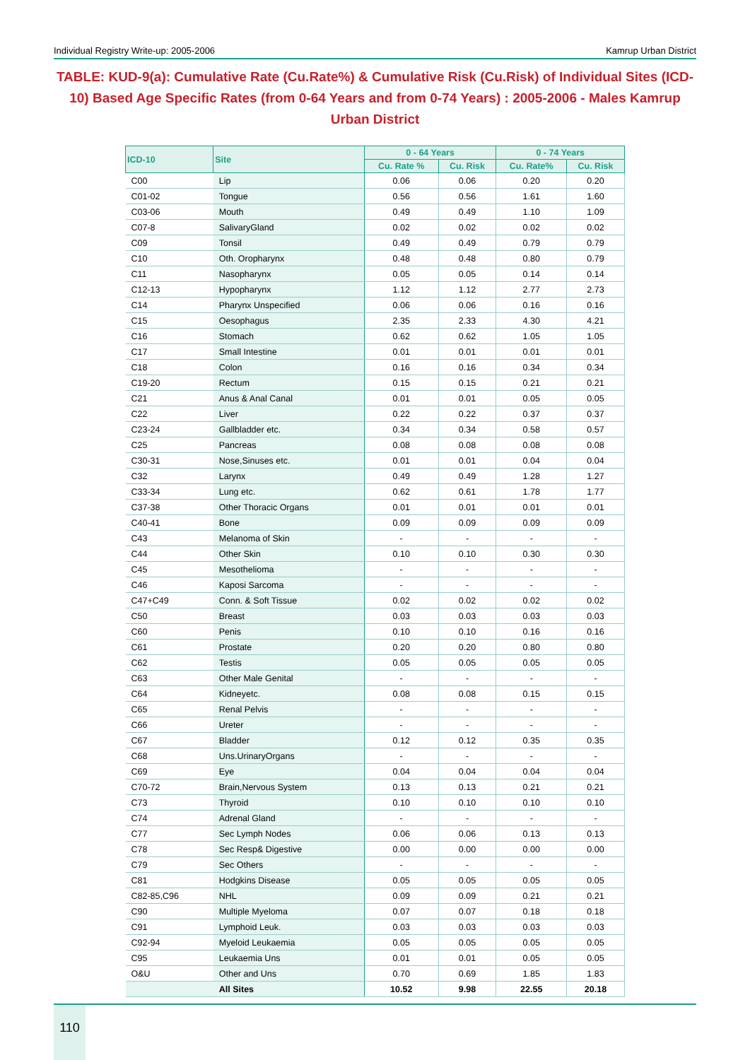Individual Registry Write-up: 2005-2006 Kamrup Urban District
TABLE: KUD-9(a): Cumulative Rate (Cu.Rate%) & Cumulative Risk (Cu.Risk) of Individual Sites (ICD-10) Based Age Specific Rates (from 0-64 Years and from 0-74 Years) : 2005-2006 - Males Kamrup Urban District
| ICD-10 | Site | 0 - 64 Years | | 0 - 74 Years | |
| --- | --- | --- | --- | --- | --- |
| | | Cu. Rate % | Cu. Risk | Cu. Rate% | Cu. Risk |
| C00 | Lip | 0.06 | 0.06 | 0.20 | 0.20 |
| C01-02 | Tongue | 0.56 | 0.56 | 1.61 | 1.60 |
| C03-06 | Mouth | 0.49 | 0.49 | 1.10 | 1.09 |
| C07-8 | SalivaryGland | 0.02 | 0.02 | 0.02 | 0.02 |
| C09 | Tonsil | 0.49 | 0.49 | 0.79 | 0.79 |
| C10 | Oth. Oropharynx | 0.48 | 0.48 | 0.80 | 0.79 |
| C11 | Nasopharynx | 0.05 | 0.05 | 0.14 | 0.14 |
| C12-13 | Hypopharynx | 1.12 | 1.12 | 2.77 | 2.73 |
| C14 | Pharynx Unspecified | 0.06 | 0.06 | 0.16 | 0.16 |
| C15 | Oesophagus | 2.35 | 2.33 | 4.30 | 4.21 |
| C16 | Stomach | 0.62 | 0.62 | 1.05 | 1.05 |
| C17 | Small Intestine | 0.01 | 0.01 | 0.01 | 0.01 |
| C18 | Colon | 0.16 | 0.16 | 0.34 | 0.34 |
| C19-20 | Rectum | 0.15 | 0.15 | 0.21 | 0.21 |
| C21 | Anus & Anal Canal | 0.01 | 0.01 | 0.05 | 0.05 |
| C22 | Liver | 0.22 | 0.22 | 0.37 | 0.37 |
| C23-24 | Gallbladder etc. | 0.34 | 0.34 | 0.58 | 0.57 |
| C25 | Pancreas | 0.08 | 0.08 | 0.08 | 0.08 |
| C30-31 | Nose,Sinuses etc. | 0.01 | 0.01 | 0.04 | 0.04 |
| C32 | Larynx | 0.49 | 0.49 | 1.28 | 1.27 |
| C33-34 | Lung etc. | 0.62 | 0.61 | 1.78 | 1.77 |
| C37-38 | Other Thoracic Organs | 0.01 | 0.01 | 0.01 | 0.01 |
| C40-41 | Bone | 0.09 | 0.09 | 0.09 | 0.09 |
| C43 | Melanoma of Skin | - | - | - | - |
| C44 | Other Skin | 0.10 | 0.10 | 0.30 | 0.30 |
| C45 | Mesothelioma | - | - | - | - |
| C46 | Kaposi Sarcoma | - | - | - | - |
| C47+C49 | Conn. & Soft Tissue | 0.02 | 0.02 | 0.02 | 0.02 |
| C50 | Breast | 0.03 | 0.03 | 0.03 | 0.03 |
| C60 | Penis | 0.10 | 0.10 | 0.16 | 0.16 |
| C61 | Prostate | 0.20 | 0.20 | 0.80 | 0.80 |
| C62 | Testis | 0.05 | 0.05 | 0.05 | 0.05 |
| C63 | Other Male Genital | - | - | - | - |
| C64 | Kidneyetc. | 0.08 | 0.08 | 0.15 | 0.15 |
| C65 | Renal Pelvis | - | - | - | - |
| C66 | Ureter | - | - | - | - |
| C67 | Bladder | 0.12 | 0.12 | 0.35 | 0.35 |
| C68 | Uns.UrinaryOrgans | - | - | - | - |
| C69 | Eye | 0.04 | 0.04 | 0.04 | 0.04 |
| C70-72 | Brain,Nervous System | 0.13 | 0.13 | 0.21 | 0.21 |
| C73 | Thyroid | 0.10 | 0.10 | 0.10 | 0.10 |
| C74 | Adrenal Gland | - | - | - | - |
| C77 | Sec Lymph Nodes | 0.06 | 0.06 | 0.13 | 0.13 |
| C78 | Sec Resp& Digestive | 0.00 | 0.00 | 0.00 | 0.00 |
| C79 | Sec Others | - | - | - | - |
| C81 | Hodgkins Disease | 0.05 | 0.05 | 0.05 | 0.05 |
| C82-85,C96 | NHL | 0.09 | 0.09 | 0.21 | 0.21 |
| C90 | Multiple Myeloma | 0.07 | 0.07 | 0.18 | 0.18 |
| C91 | Lymphoid Leuk. | 0.03 | 0.03 | 0.03 | 0.03 |
| C92-94 | Myeloid Leukaemia | 0.05 | 0.05 | 0.05 | 0.05 |
| C95 | Leukaemia Uns | 0.01 | 0.01 | 0.05 | 0.05 |
| O&U | Other and Uns | 0.70 | 0.69 | 1.85 | 1.83 |
| | All Sites | 10.52 | 9.98 | 22.55 | 20.18 |
110